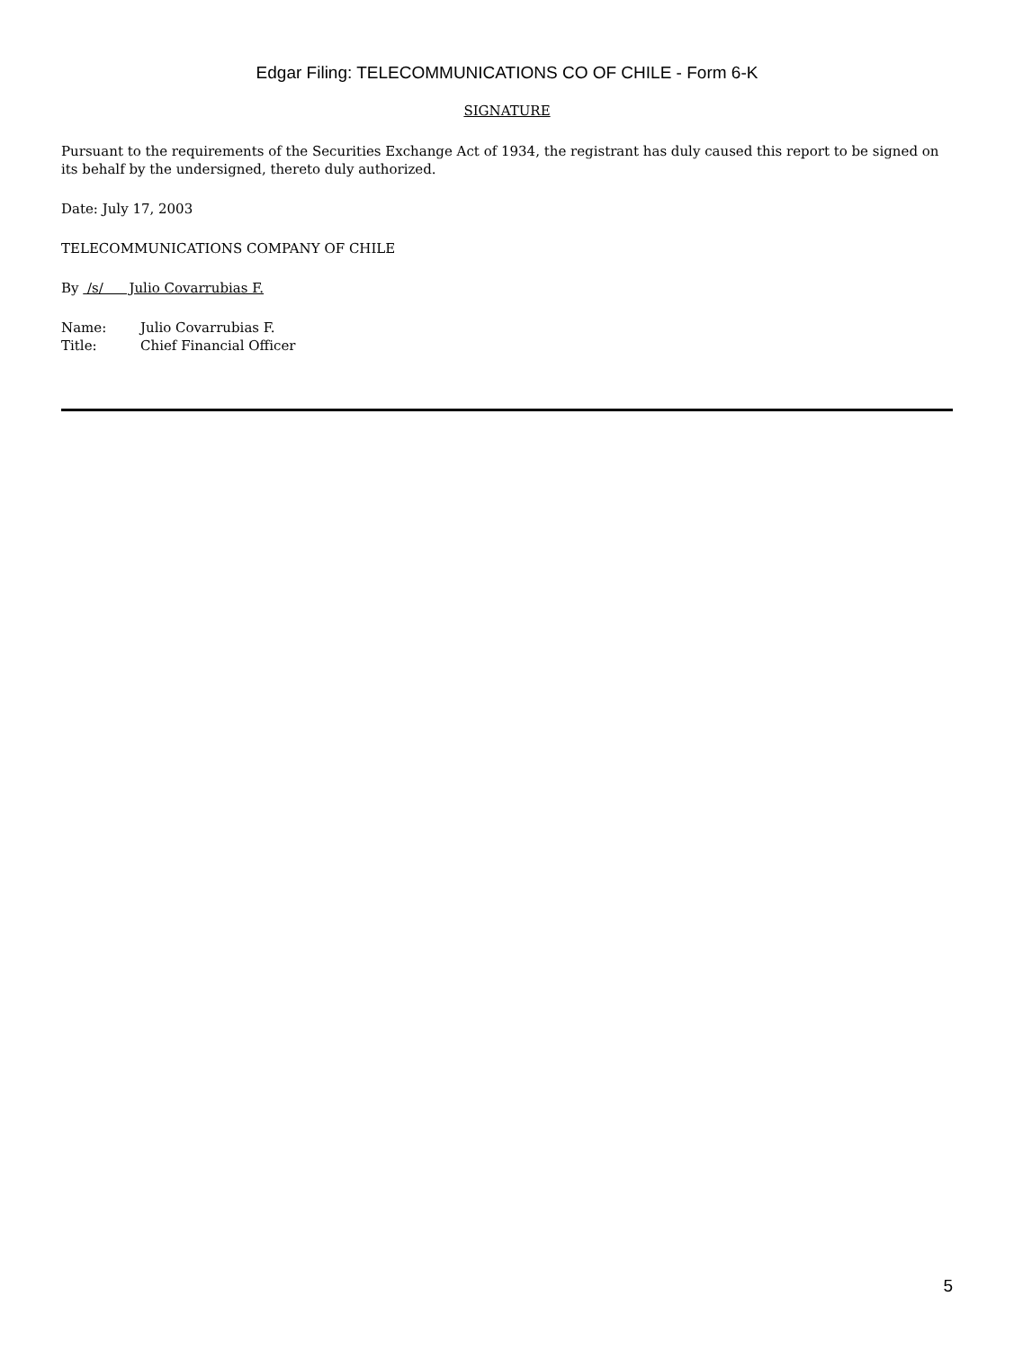Edgar Filing: TELECOMMUNICATIONS CO OF CHILE - Form 6-K
SIGNATURE
Pursuant to the requirements of the Securities Exchange Act of 1934, the registrant has duly caused this report to be signed on its behalf by the undersigned, thereto duly authorized.
Date: July 17, 2003
TELECOMMUNICATIONS COMPANY OF CHILE
By /s/ Julio Covarrubias F.
| Name: | Julio Covarrubias F. |
| Title: | Chief Financial Officer |
5